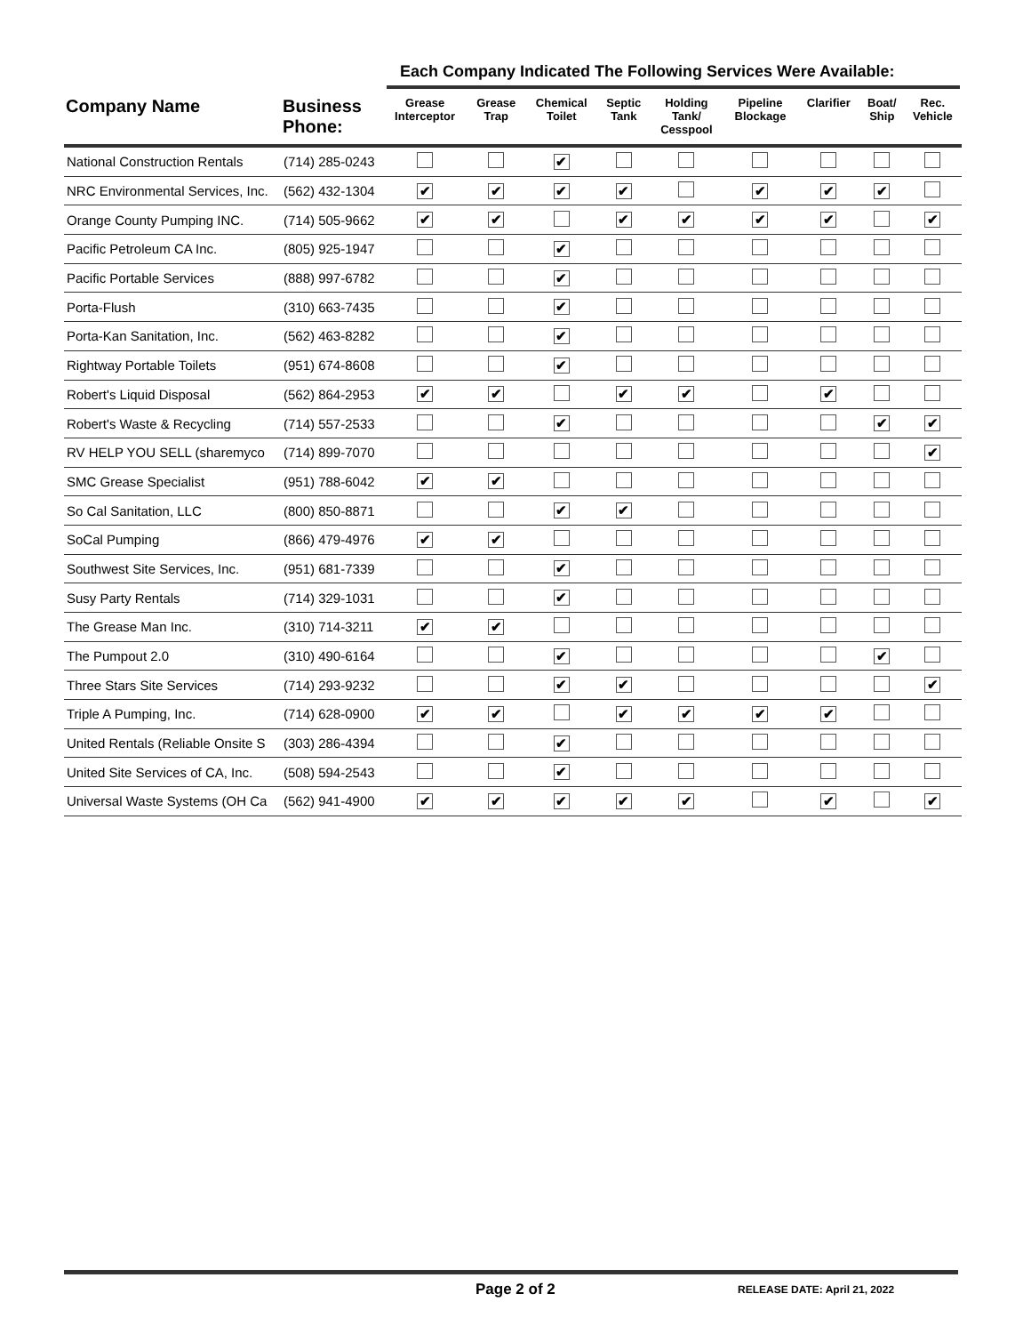Each Company Indicated The Following Services Were Available:
| Company Name | Business Phone: | Grease Interceptor | Grease Trap | Chemical Toilet | Septic Tank | Holding Tank/ Cesspool | Pipeline Blockage | Clarifier | Boat/ Ship | Rec. Vehicle |
| --- | --- | --- | --- | --- | --- | --- | --- | --- | --- | --- |
| National Construction Rentals | (714) 285-0243 | | | ✔ | | | | | | |
| NRC Environmental Services, Inc. | (562) 432-1304 | ✔ | ✔ | ✔ | ✔ | | ✔ | ✔ | ✔ | |
| Orange County Pumping INC. | (714) 505-9662 | ✔ | ✔ | | ✔ | ✔ | ✔ | ✔ | | ✔ |
| Pacific Petroleum CA Inc. | (805) 925-1947 | | | ✔ | | | | | | |
| Pacific Portable Services | (888) 997-6782 | | | ✔ | | | | | | |
| Porta-Flush | (310) 663-7435 | | | ✔ | | | | | | |
| Porta-Kan Sanitation, Inc. | (562) 463-8282 | | | ✔ | | | | | | |
| Rightway Portable Toilets | (951) 674-8608 | | | ✔ | | | | | | |
| Robert's Liquid Disposal | (562) 864-2953 | ✔ | ✔ | | ✔ | ✔ | | ✔ | | |
| Robert's Waste & Recycling | (714) 557-2533 | | | ✔ | | | | | ✔ | ✔ |
| RV HELP YOU SELL (sharemyco | (714) 899-7070 | | | | | | | | | ✔ |
| SMC Grease Specialist | (951) 788-6042 | ✔ | ✔ | | | | | | | |
| So Cal Sanitation, LLC | (800) 850-8871 | | | ✔ | ✔ | | | | | |
| SoCal Pumping | (866) 479-4976 | ✔ | ✔ | | | | | | | |
| Southwest Site Services, Inc. | (951) 681-7339 | | | ✔ | | | | | | |
| Susy Party Rentals | (714) 329-1031 | | | ✔ | | | | | | |
| The Grease Man Inc. | (310) 714-3211 | ✔ | ✔ | | | | | | | |
| The Pumpout 2.0 | (310) 490-6164 | | | ✔ | | | | | ✔ | |
| Three Stars Site Services | (714) 293-9232 | | | ✔ | ✔ | | | | | ✔ |
| Triple A Pumping, Inc. | (714) 628-0900 | ✔ | ✔ | | ✔ | ✔ | ✔ | ✔ | | |
| United Rentals (Reliable Onsite S | (303) 286-4394 | | | ✔ | | | | | | |
| United Site Services of CA, Inc. | (508) 594-2543 | | | ✔ | | | | | | |
| Universal Waste Systems (OH Ca | (562) 941-4900 | ✔ | ✔ | ✔ | ✔ | ✔ | | ✔ | | ✔ |
Page 2 of 2 RELEASE DATE: April 21, 2022